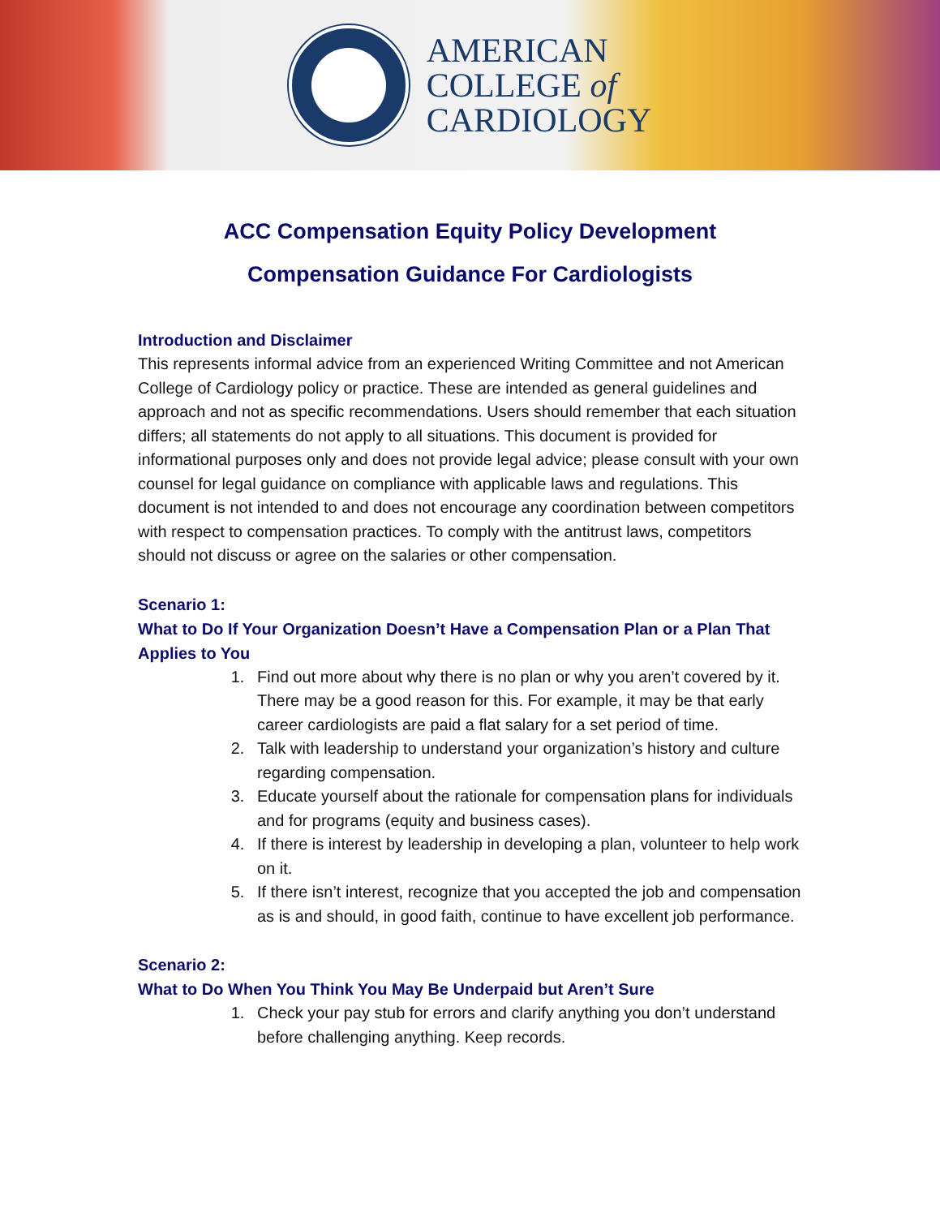AMERICAN
COLLEGE of
CARDIOLOGY
ACC Compensation Equity Policy Development
Compensation Guidance For Cardiologists
Introduction and Disclaimer
This represents informal advice from an experienced Writing Committee and not American College of Cardiology policy or practice. These are intended as general guidelines and approach and not as specific recommendations. Users should remember that each situation differs; all statements do not apply to all situations. This document is provided for informational purposes only and does not provide legal advice; please consult with your own counsel for legal guidance on compliance with applicable laws and regulations. This document is not intended to and does not encourage any coordination between competitors with respect to compensation practices. To comply with the antitrust laws, competitors should not discuss or agree on the salaries or other compensation.
Scenario 1:
What to Do If Your Organization Doesn’t Have a Compensation Plan or a Plan That Applies to You
1. Find out more about why there is no plan or why you aren’t covered by it. There may be a good reason for this. For example, it may be that early career cardiologists are paid a flat salary for a set period of time.
2. Talk with leadership to understand your organization’s history and culture regarding compensation.
3. Educate yourself about the rationale for compensation plans for individuals and for programs (equity and business cases).
4. If there is interest by leadership in developing a plan, volunteer to help work on it.
5. If there isn’t interest, recognize that you accepted the job and compensation as is and should, in good faith, continue to have excellent job performance.
Scenario 2:
What to Do When You Think You May Be Underpaid but Aren’t Sure
1. Check your pay stub for errors and clarify anything you don’t understand before challenging anything. Keep records.